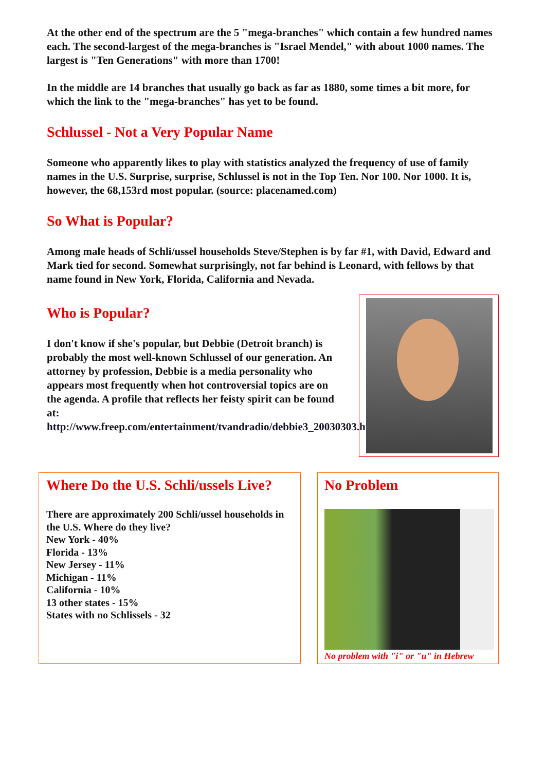At the other end of the spectrum are the 5 "mega-branches" which contain a few hundred names each. The second-largest of the mega-branches is "Israel Mendel," with about 1000 names. The largest is "Ten Generations" with more than 1700!
In the middle are 14 branches that usually go back as far as 1880, some times a bit more, for which the link to the "mega-branches" has yet to be found.
Schlussel - Not a Very Popular Name
Someone who apparently likes to play with statistics analyzed the frequency of use of family names in the U.S. Surprise, surprise, Schlussel is not in the Top Ten. Nor 100. Nor 1000. It is, however, the 68,153rd most popular. (source: placenamed.com)
So What is Popular?
Among male heads of Schli/ussel households Steve/Stephen is by far #1, with David, Edward and Mark tied for second. Somewhat surprisingly, not far behind is Leonard, with fellows by that name found in New York, Florida, California and Nevada.
Who is Popular?
I don't know if she's popular, but Debbie (Detroit branch) is probably the most well-known Schlussel of our generation. An attorney by profession, Debbie is a media personality who appears most frequently when hot controversial topics are on the agenda. A profile that reflects her feisty spirit can be found at: http://www.freep.com/entertainment/tvandradio/debbie3_20030303.htm
Where Do the U.S. Schli/ussels Live?
There are approximately 200 Schli/ussel households in the U.S. Where do they live?
New York - 40%
Florida - 13%
New Jersey - 11%
Michigan - 11%
California - 10%
13 other states - 15%
States with no Schlissels - 32
No Problem
No problem with "i" or "u" in Hebrew